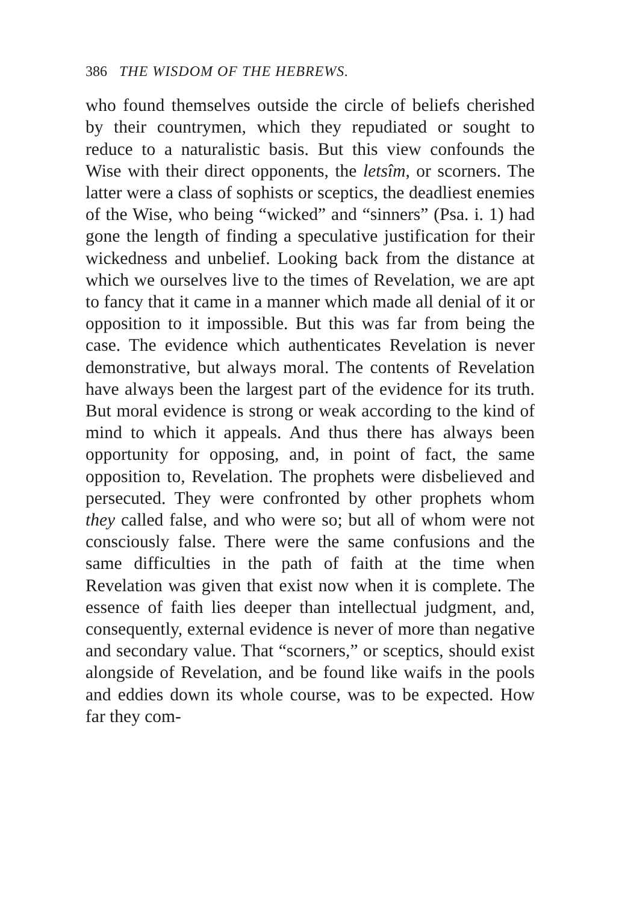386 THE WISDOM OF THE HEBREWS.
who found themselves outside the circle of beliefs cherished by their countrymen, which they repudiated or sought to reduce to a naturalistic basis. But this view confounds the Wise with their direct opponents, the letsîm, or scorners. The latter were a class of sophists or sceptics, the deadliest enemies of the Wise, who being “wicked” and “sinners” (Psa. i. 1) had gone the length of finding a speculative justification for their wickedness and unbelief. Looking back from the distance at which we ourselves live to the times of Revelation, we are apt to fancy that it came in a manner which made all denial of it or opposition to it impossible. But this was far from being the case. The evidence which authenticates Revelation is never demonstrative, but always moral. The contents of Revelation have always been the largest part of the evidence for its truth. But moral evidence is strong or weak according to the kind of mind to which it appeals. And thus there has always been opportunity for opposing, and, in point of fact, the same opposition to, Revelation. The prophets were disbelieved and persecuted. They were confronted by other prophets whom they called false, and who were so; but all of whom were not consciously false. There were the same confusions and the same difficulties in the path of faith at the time when Revelation was given that exist now when it is complete. The essence of faith lies deeper than intellectual judgment, and, consequently, external evidence is never of more than negative and secondary value. That “scorners,” or sceptics, should exist alongside of Revelation, and be found like waifs in the pools and eddies down its whole course, was to be expected. How far they com-